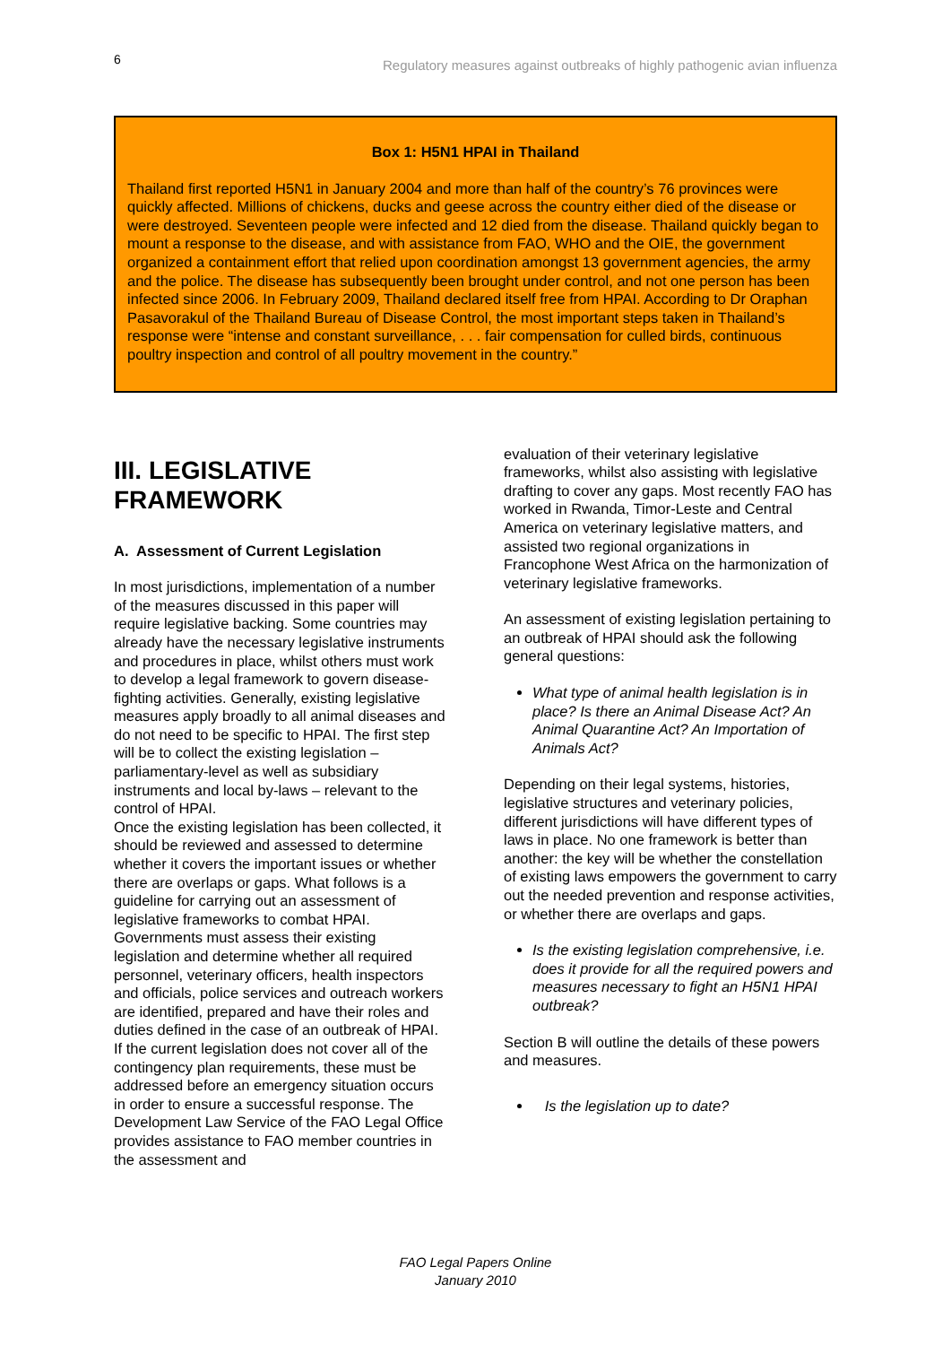6 Regulatory measures against outbreaks of highly pathogenic avian influenza
Box 1: H5N1 HPAI in Thailand
Thailand first reported H5N1 in January 2004 and more than half of the country’s 76 provinces were quickly affected. Millions of chickens, ducks and geese across the country either died of the disease or were destroyed. Seventeen people were infected and 12 died from the disease. Thailand quickly began to mount a response to the disease, and with assistance from FAO, WHO and the OIE, the government organized a containment effort that relied upon coordination amongst 13 government agencies, the army and the police. The disease has subsequently been brought under control, and not one person has been infected since 2006. In February 2009, Thailand declared itself free from HPAI. According to Dr Oraphan Pasavorakul of the Thailand Bureau of Disease Control, the most important steps taken in Thailand’s response were “intense and constant surveillance, . . . fair compensation for culled birds, continuous poultry inspection and control of all poultry movement in the country.”
III. LEGISLATIVE FRAMEWORK
A. Assessment of Current Legislation
In most jurisdictions, implementation of a number of the measures discussed in this paper will require legislative backing. Some countries may already have the necessary legislative instruments and procedures in place, whilst others must work to develop a legal framework to govern disease-fighting activities. Generally, existing legislative measures apply broadly to all animal diseases and do not need to be specific to HPAI. The first step will be to collect the existing legislation – parliamentary-level as well as subsidiary instruments and local by-laws – relevant to the control of HPAI.
Once the existing legislation has been collected, it should be reviewed and assessed to determine whether it covers the important issues or whether there are overlaps or gaps. What follows is a guideline for carrying out an assessment of legislative frameworks to combat HPAI. Governments must assess their existing legislation and determine whether all required personnel, veterinary officers, health inspectors and officials, police services and outreach workers are identified, prepared and have their roles and duties defined in the case of an outbreak of HPAI. If the current legislation does not cover all of the contingency plan requirements, these must be addressed before an emergency situation occurs in order to ensure a successful response. The Development Law Service of the FAO Legal Office provides assistance to FAO member countries in the assessment and
evaluation of their veterinary legislative frameworks, whilst also assisting with legislative drafting to cover any gaps. Most recently FAO has worked in Rwanda, Timor-Leste and Central America on veterinary legislative matters, and assisted two regional organizations in Francophone West Africa on the harmonization of veterinary legislative frameworks.
An assessment of existing legislation pertaining to an outbreak of HPAI should ask the following general questions:
What type of animal health legislation is in place? Is there an Animal Disease Act? An Animal Quarantine Act? An Importation of Animals Act?
Depending on their legal systems, histories, legislative structures and veterinary policies, different jurisdictions will have different types of laws in place. No one framework is better than another: the key will be whether the constellation of existing laws empowers the government to carry out the needed prevention and response activities, or whether there are overlaps and gaps.
Is the existing legislation comprehensive, i.e. does it provide for all the required powers and measures necessary to fight an H5N1 HPAI outbreak?
Section B will outline the details of these powers and measures.
Is the legislation up to date?
FAO Legal Papers Online
January 2010